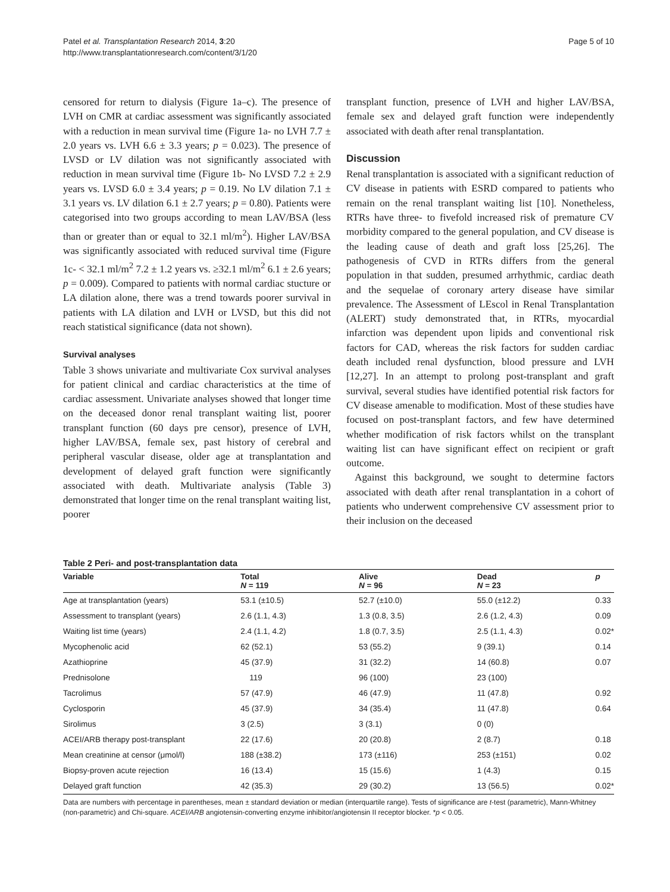Patel et al. Transplantation Research 2014, 3:20
http://www.transplantationresearch.com/content/3/1/20
Page 5 of 10
censored for return to dialysis (Figure 1a–c). The presence of LVH on CMR at cardiac assessment was significantly associated with a reduction in mean survival time (Figure 1a- no LVH 7.7 ± 2.0 years vs. LVH 6.6 ± 3.3 years; p = 0.023). The presence of LVSD or LV dilation was not significantly associated with reduction in mean survival time (Figure 1b- No LVSD 7.2 ± 2.9 years vs. LVSD 6.0 ± 3.4 years; p = 0.19. No LV dilation 7.1 ± 3.1 years vs. LV dilation 6.1 ± 2.7 years; p = 0.80). Patients were categorised into two groups according to mean LAV/BSA (less than or greater than or equal to 32.1 ml/m<sup>2</sup>). Higher LAV/BSA was significantly associated with reduced survival time (Figure 1c- < 32.1 ml/m<sup>2</sup> 7.2 ± 1.2 years vs. ≥32.1 ml/m<sup>2</sup> 6.1 ± 2.6 years; p = 0.009). Compared to patients with normal cardiac stucture or LA dilation alone, there was a trend towards poorer survival in patients with LA dilation and LVH or LVSD, but this did not reach statistical significance (data not shown).
Survival analyses
Table 3 shows univariate and multivariate Cox survival analyses for patient clinical and cardiac characteristics at the time of cardiac assessment. Univariate analyses showed that longer time on the deceased donor renal transplant waiting list, poorer transplant function (60 days pre censor), presence of LVH, higher LAV/BSA, female sex, past history of cerebral and peripheral vascular disease, older age at transplantation and development of delayed graft function were significantly associated with death. Multivariate analysis (Table 3) demonstrated that longer time on the renal transplant waiting list, poorer
transplant function, presence of LVH and higher LAV/BSA, female sex and delayed graft function were independently associated with death after renal transplantation.
Discussion
Renal transplantation is associated with a significant reduction of CV disease in patients with ESRD compared to patients who remain on the renal transplant waiting list [10]. Nonetheless, RTRs have three- to fivefold increased risk of premature CV morbidity compared to the general population, and CV disease is the leading cause of death and graft loss [25,26]. The pathogenesis of CVD in RTRs differs from the general population in that sudden, presumed arrhythmic, cardiac death and the sequelae of coronary artery disease have similar prevalence. The Assessment of LEscol in Renal Transplantation (ALERT) study demonstrated that, in RTRs, myocardial infarction was dependent upon lipids and conventional risk factors for CAD, whereas the risk factors for sudden cardiac death included renal dysfunction, blood pressure and LVH [12,27]. In an attempt to prolong post-transplant and graft survival, several studies have identified potential risk factors for CV disease amenable to modification. Most of these studies have focused on post-transplant factors, and few have determined whether modification of risk factors whilst on the transplant waiting list can have significant effect on recipient or graft outcome.
Against this background, we sought to determine factors associated with death after renal transplantation in a cohort of patients who underwent comprehensive CV assessment prior to their inclusion on the deceased
Table 2 Peri- and post-transplantation data
| Variable | Total N = 119 | Alive N = 96 | Dead N = 23 | p |
| --- | --- | --- | --- | --- |
| Age at transplantation (years) | 53.1 (±10.5) | 52.7 (±10.0) | 55.0 (±12.2) | 0.33 |
| Assessment to transplant (years) | 2.6 (1.1, 4.3) | 1.3 (0.8, 3.5) | 2.6 (1.2, 4.3) | 0.09 |
| Waiting list time (years) | 2.4 (1.1, 4.2) | 1.8 (0.7, 3.5) | 2.5 (1.1, 4.3) | 0.02* |
| Mycophenolic acid | 62 (52.1) | 53 (55.2) | 9 (39.1) | 0.14 |
| Azathioprine | 45 (37.9) | 31 (32.2) | 14 (60.8) | 0.07 |
| Prednisolone | 119 | 96 (100) | 23 (100) | |
| Tacrolimus | 57 (47.9) | 46 (47.9) | 11 (47.8) | 0.92 |
| Cyclosporin | 45 (37.9) | 34 (35.4) | 11 (47.8) | 0.64 |
| Sirolimus | 3 (2.5) | 3 (3.1) | 0 (0) | |
| ACEI/ARB therapy post-transplant | 22 (17.6) | 20 (20.8) | 2 (8.7) | 0.18 |
| Mean creatinine at censor (μmol/l) | 188 (±38.2) | 173 (±116) | 253 (±151) | 0.02 |
| Biopsy-proven acute rejection | 16 (13.4) | 15 (15.6) | 1 (4.3) | 0.15 |
| Delayed graft function | 42 (35.3) | 29 (30.2) | 13 (56.5) | 0.02* |
Data are numbers with percentage in parentheses, mean ± standard deviation or median (interquartile range). Tests of significance are t-test (parametric), Mann-Whitney (non-parametric) and Chi-square. ACEI/ARB angiotensin-converting enzyme inhibitor/angiotensin II receptor blocker. *p < 0.05.